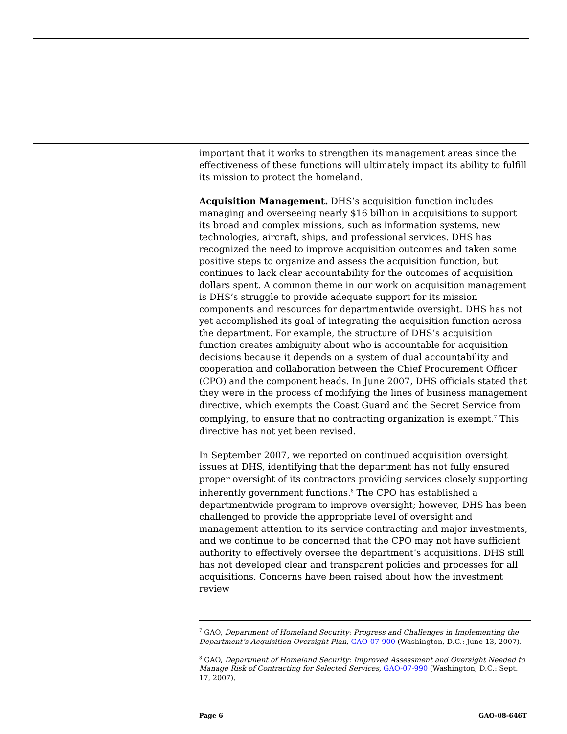important that it works to strengthen its management areas since the effectiveness of these functions will ultimately impact its ability to fulfill its mission to protect the homeland.
Acquisition Management. DHS’s acquisition function includes managing and overseeing nearly $16 billion in acquisitions to support its broad and complex missions, such as information systems, new technologies, aircraft, ships, and professional services. DHS has recognized the need to improve acquisition outcomes and taken some positive steps to organize and assess the acquisition function, but continues to lack clear accountability for the outcomes of acquisition dollars spent. A common theme in our work on acquisition management is DHS’s struggle to provide adequate support for its mission components and resources for departmentwide oversight. DHS has not yet accomplished its goal of integrating the acquisition function across the department. For example, the structure of DHS’s acquisition function creates ambiguity about who is accountable for acquisition decisions because it depends on a system of dual accountability and cooperation and collaboration between the Chief Procurement Officer (CPO) and the component heads. In June 2007, DHS officials stated that they were in the process of modifying the lines of business management directive, which exempts the Coast Guard and the Secret Service from complying, to ensure that no contracting organization is exempt.<sup>7</sup> This directive has not yet been revised.
In September 2007, we reported on continued acquisition oversight issues at DHS, identifying that the department has not fully ensured proper oversight of its contractors providing services closely supporting inherently government functions.<sup>8</sup> The CPO has established a departmentwide program to improve oversight; however, DHS has been challenged to provide the appropriate level of oversight and management attention to its service contracting and major investments, and we continue to be concerned that the CPO may not have sufficient authority to effectively oversee the department’s acquisitions. DHS still has not developed clear and transparent policies and processes for all acquisitions. Concerns have been raised about how the investment review
<sup>7</sup> GAO, Department of Homeland Security: Progress and Challenges in Implementing the Department’s Acquisition Oversight Plan, GAO-07-900 (Washington, D.C.: June 13, 2007).
<sup>8</sup> GAO, Department of Homeland Security: Improved Assessment and Oversight Needed to Manage Risk of Contracting for Selected Services, GAO-07-990 (Washington, D.C.: Sept. 17, 2007).
Page 6 GAO-08-646T